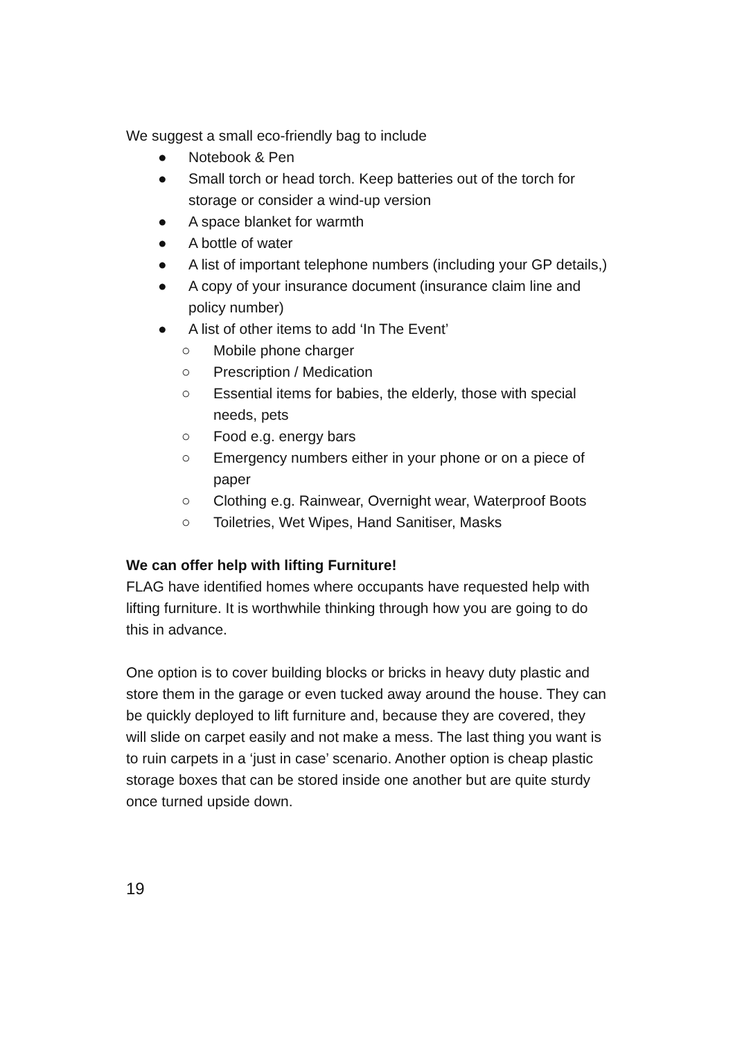We suggest a small eco-friendly bag to include
● Notebook & Pen
● Small torch or head torch. Keep batteries out of the torch for storage or consider a wind-up version
● A space blanket for warmth
● A bottle of water
● A list of important telephone numbers (including your GP details,)
● A copy of your insurance document (insurance claim line and policy number)
● A list of other items to add ‘In The Event’
○ Mobile phone charger
○ Prescription / Medication
○ Essential items for babies, the elderly, those with special needs, pets
○ Food e.g. energy bars
○ Emergency numbers either in your phone or on a piece of paper
○ Clothing e.g. Rainwear, Overnight wear, Waterproof Boots
○ Toiletries, Wet Wipes, Hand Sanitiser, Masks
We can offer help with lifting Furniture!
FLAG have identified homes where occupants have requested help with lifting furniture. It is worthwhile thinking through how you are going to do this in advance.
One option is to cover building blocks or bricks in heavy duty plastic and store them in the garage or even tucked away around the house. They can be quickly deployed to lift furniture and, because they are covered, they will slide on carpet easily and not make a mess. The last thing you want is to ruin carpets in a ‘just in case’ scenario. Another option is cheap plastic storage boxes that can be stored inside one another but are quite sturdy once turned upside down.
19